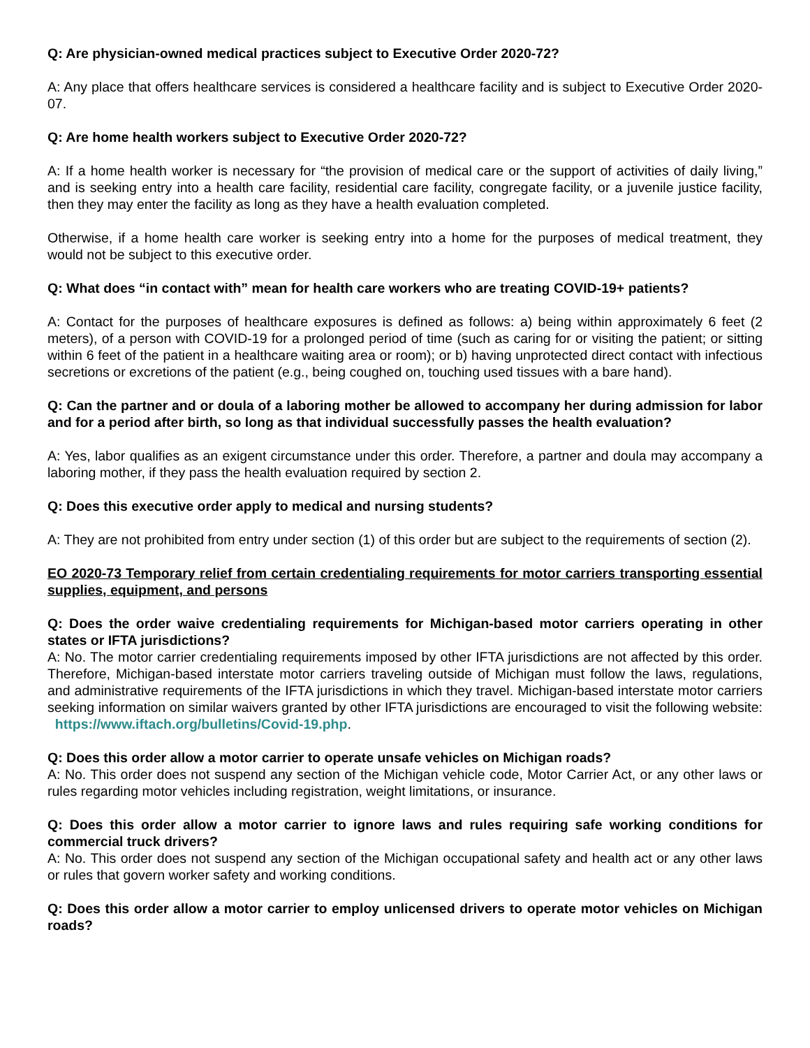Q: Are physician-owned medical practices subject to Executive Order 2020-72?
A: Any place that offers healthcare services is considered a healthcare facility and is subject to Executive Order 2020-07.
Q: Are home health workers subject to Executive Order 2020-72?
A: If a home health worker is necessary for “the provision of medical care or the support of activities of daily living,” and is seeking entry into a health care facility, residential care facility, congregate facility, or a juvenile justice facility, then they may enter the facility as long as they have a health evaluation completed.
Otherwise, if a home health care worker is seeking entry into a home for the purposes of medical treatment, they would not be subject to this executive order.
Q: What does “in contact with” mean for health care workers who are treating COVID-19+ patients?
A: Contact for the purposes of healthcare exposures is defined as follows: a) being within approximately 6 feet (2 meters), of a person with COVID-19 for a prolonged period of time (such as caring for or visiting the patient; or sitting within 6 feet of the patient in a healthcare waiting area or room); or b) having unprotected direct contact with infectious secretions or excretions of the patient (e.g., being coughed on, touching used tissues with a bare hand).
Q: Can the partner and or doula of a laboring mother be allowed to accompany her during admission for labor and for a period after birth, so long as that individual successfully passes the health evaluation?
A: Yes, labor qualifies as an exigent circumstance under this order. Therefore, a partner and doula may accompany a laboring mother, if they pass the health evaluation required by section 2.
Q: Does this executive order apply to medical and nursing students?
A: They are not prohibited from entry under section (1) of this order but are subject to the requirements of section (2).
EO 2020-73 Temporary relief from certain credentialing requirements for motor carriers transporting essential supplies, equipment, and persons
Q: Does the order waive credentialing requirements for Michigan-based motor carriers operating in other states or IFTA jurisdictions?
A: No. The motor carrier credentialing requirements imposed by other IFTA jurisdictions are not affected by this order. Therefore, Michigan-based interstate motor carriers traveling outside of Michigan must follow the laws, regulations, and administrative requirements of the IFTA jurisdictions in which they travel. Michigan-based interstate motor carriers seeking information on similar waivers granted by other IFTA jurisdictions are encouraged to visit the following website: https://www.iftach.org/bulletins/Covid-19.php.
Q: Does this order allow a motor carrier to operate unsafe vehicles on Michigan roads?
A: No. This order does not suspend any section of the Michigan vehicle code, Motor Carrier Act, or any other laws or rules regarding motor vehicles including registration, weight limitations, or insurance.
Q: Does this order allow a motor carrier to ignore laws and rules requiring safe working conditions for commercial truck drivers?
A: No. This order does not suspend any section of the Michigan occupational safety and health act or any other laws or rules that govern worker safety and working conditions.
Q: Does this order allow a motor carrier to employ unlicensed drivers to operate motor vehicles on Michigan roads?